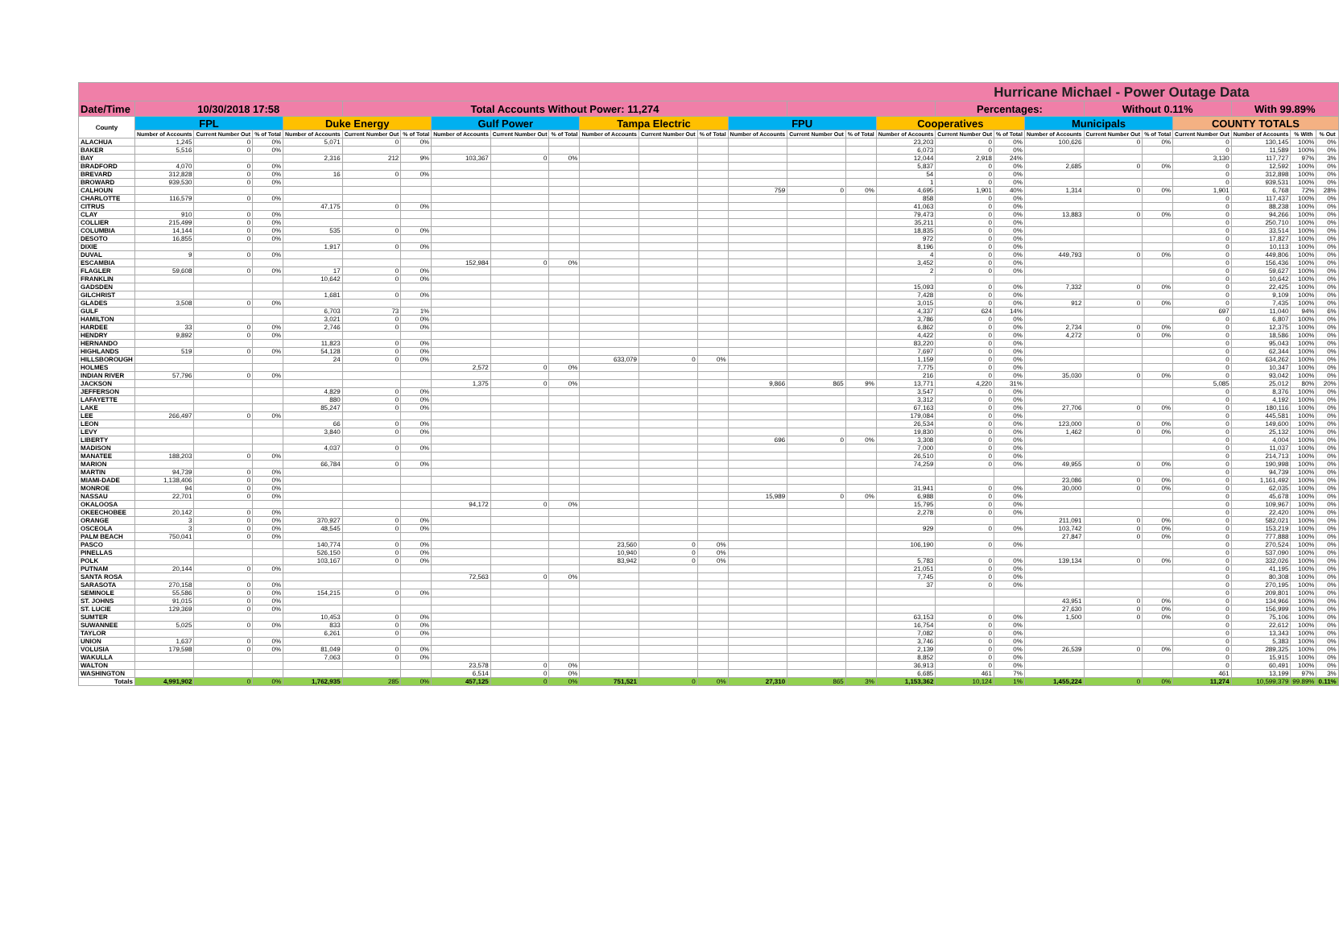| Hurricane Michael - Power Outage Data | | | | | | | | | | | | | | | | | | | | | | | | | |
| --- | --- | --- | --- | --- | --- | --- | --- | --- | --- | --- | --- | --- | --- | --- | --- | --- | --- | --- | --- | --- | --- | --- | --- | --- | --- |
| Date/Time | 10/30/2018 17:58 | | | | Total Accounts Without Power: 11,274 | | | | | | | | | | | | Percentages: | | | Without 0.11% | | | With 99.89% | | |
| County | FPL | | | Duke Energy | | | Gulf Power | | | Tampa Electric | | | FPU | | | Cooperatives | | | Municipals | | | COUNTY TOTALS | | | |
| | Number of Accounts | Current Number Out | % of Total | Number of Accounts | Current Number Out | % of Total | Number of Accounts | Current Number Out | % of Total | Number of Accounts | Current Number Out | % of Total | Number of Accounts | Current Number Out | % of Total | Number of Accounts | Current Number Out | % of Total | Number of Accounts | Current Number Out | % of Total | Current Number Out | Number of Accounts | % With | % Out |
| ALACHUA | 1,245 | 0 | 0% | 5,071 | 0 | 0% | | | | | | | | | | 23,203 | 0 | 0% | 100,626 | 0 | 0% | 0 | 130,145 | 100% | 0% |
| BAKER | 5,516 | 0 | 0% | | | | | | | | | | | | | 6,073 | 0 | 0% | | | | 0 | 11,589 | 100% | 0% |
| BAY | | | | 2,316 | 212 | 9% | 103,367 | 0 | 0% | | | | | | | 12,044 | 2,918 | 24% | | | | 3,130 | 117,727 | 97% | 3% |
| BRADFORD | 4,070 | 0 | 0% | | | | | | | | | | | | | 5,837 | 0 | 0% | 2,685 | 0 | 0% | 0 | 12,592 | 100% | 0% |
| BREVARD | 312,828 | 0 | 0% | 16 | 0 | 0% | | | | | | | | | | 54 | 0 | 0% | | | | 0 | 312,898 | 100% | 0% |
| BROWARD | 939,530 | 0 | 0% | | | | | | | | | | | | | 1 | 0 | 0% | | | | 0 | 939,531 | 100% | 0% |
| CALHOUN | | | | | | | | | | | | | 759 | 0 | 0% | 4,695 | 1,901 | 40% | 1,314 | 0 | 0% | 1,901 | 6,768 | 72% | 28% |
| CHARLOTTE | 116,579 | 0 | 0% | | | | | | | | | | | | | 858 | 0 | 0% | | | | 0 | 117,437 | 100% | 0% |
| CITRUS | | | | 47,175 | 0 | 0% | | | | | | | | | | 41,063 | 0 | 0% | | | | 0 | 88,238 | 100% | 0% |
| CLAY | 910 | 0 | 0% | | | | | | | | | | | | | 79,473 | 0 | 0% | 13,883 | 0 | 0% | 0 | 94,266 | 100% | 0% |
| COLLIER | 215,499 | 0 | 0% | | | | | | | | | | | | | 35,211 | 0 | 0% | | | | 0 | 250,710 | 100% | 0% |
| COLUMBIA | 14,144 | 0 | 0% | 535 | 0 | 0% | | | | | | | | | | 18,835 | 0 | 0% | | | | 0 | 33,514 | 100% | 0% |
| DESOTO | 16,855 | 0 | 0% | | | | | | | | | | | | | 972 | 0 | 0% | | | | 0 | 17,827 | 100% | 0% |
| DIXIE | | | | 1,917 | 0 | 0% | | | | | | | | | | 8,196 | 0 | 0% | | | | 0 | 10,113 | 100% | 0% |
| DUVAL | 9 | 0 | 0% | | | | | | | | | | | | | 4 | 0 | 0% | 449,793 | 0 | 0% | 0 | 449,806 | 100% | 0% |
| ESCAMBIA | | | | | | | 152,984 | 0 | 0% | | | | | | | 3,452 | 0 | 0% | | | | 0 | 156,436 | 100% | 0% |
| FLAGLER | 59,608 | 0 | 0% | 17 | 0 | 0% | | | | | | | | | | 2 | 0 | 0% | | | | 0 | 59,627 | 100% | 0% |
| FRANKLIN | | | | 10,642 | 0 | 0% | | | | | | | | | | | | | | | | 0 | 10,642 | 100% | 0% |
| GADSDEN | | | | | | | | | | | | | | | | 15,093 | 0 | 0% | 7,332 | 0 | 0% | 0 | 22,425 | 100% | 0% |
| GILCHRIST | | | | 1,681 | 0 | 0% | | | | | | | | | | 7,428 | 0 | 0% | | | | 0 | 9,109 | 100% | 0% |
| GLADES | 3,508 | 0 | 0% | | | | | | | | | | | | | 3,015 | 0 | 0% | 912 | 0 | 0% | 0 | 7,435 | 100% | 0% |
| GULF | | | | 6,703 | 73 | 1% | | | | | | | | | | 4,337 | 624 | 14% | | | | 697 | 11,040 | 94% | 6% |
| HAMILTON | | | | 3,021 | 0 | 0% | | | | | | | | | | 3,786 | 0 | 0% | | | | 0 | 6,807 | 100% | 0% |
| HARDEE | 33 | 0 | 0% | 2,746 | 0 | 0% | | | | | | | | | | 6,862 | 0 | 0% | 2,734 | 0 | 0% | 0 | 12,375 | 100% | 0% |
| HENDRY | 9,892 | 0 | 0% | | | | | | | | | | | | | 4,422 | 0 | 0% | 4,272 | 0 | 0% | 0 | 18,586 | 100% | 0% |
| HERNANDO | | | | 11,823 | 0 | 0% | | | | | | | | | | 83,220 | 0 | 0% | | | | 0 | 95,043 | 100% | 0% |
| HIGHLANDS | 519 | 0 | 0% | 54,128 | 0 | 0% | | | | | | | | | | 7,697 | 0 | 0% | | | | 0 | 62,344 | 100% | 0% |
| HILLSBOROUGH | | | | 24 | 0 | 0% | | | | 633,079 | 0 | 0% | | | | 1,159 | 0 | 0% | | | | 0 | 634,262 | 100% | 0% |
| HOLMES | | | | | | | 2,572 | 0 | 0% | | | | | | | 7,775 | 0 | 0% | | | | 0 | 10,347 | 100% | 0% |
| INDIAN RIVER | 57,796 | 0 | 0% | | | | | | | | | | | | | 216 | 0 | 0% | 35,030 | 0 | 0% | 0 | 93,042 | 100% | 0% |
| JACKSON | | | | | | | 1,375 | 0 | 0% | | | | 9,866 | 865 | 9% | 13,771 | 4,220 | 31% | | | | 5,085 | 25,012 | 80% | 20% |
| JEFFERSON | | | | 4,829 | 0 | 0% | | | | | | | | | | 3,547 | 0 | 0% | | | | 0 | 8,376 | 100% | 0% |
| LAFAYETTE | | | | 880 | 0 | 0% | | | | | | | | | | 3,312 | 0 | 0% | | | | 0 | 4,192 | 100% | 0% |
| LAKE | | | | 85,247 | 0 | 0% | | | | | | | | | | 67,163 | 0 | 0% | 27,706 | 0 | 0% | 0 | 180,116 | 100% | 0% |
| LEE | 266,497 | 0 | 0% | | | | | | | | | | | | | 179,084 | 0 | 0% | | | | 0 | 445,581 | 100% | 0% |
| LEON | | | | 66 | 0 | 0% | | | | | | | | | | 26,534 | 0 | 0% | 123,000 | 0 | 0% | 0 | 149,600 | 100% | 0% |
| LEVY | | | | 3,840 | 0 | 0% | | | | | | | | | | 19,830 | 0 | 0% | 1,462 | 0 | 0% | 0 | 25,132 | 100% | 0% |
| LIBERTY | | | | | | | | | | | | | 696 | 0 | 0% | 3,308 | 0 | 0% | | | | 0 | 4,004 | 100% | 0% |
| MADISON | | | | 4,037 | 0 | 0% | | | | | | | | | | 7,000 | 0 | 0% | | | | 0 | 11,037 | 100% | 0% |
| MANATEE | 188,203 | 0 | 0% | | | | | | | | | | | | | 26,510 | 0 | 0% | | | | 0 | 214,713 | 100% | 0% |
| MARION | | | | 66,784 | 0 | 0% | | | | | | | | | | 74,259 | 0 | 0% | 49,955 | 0 | 0% | 0 | 190,998 | 100% | 0% |
| MARTIN | 94,739 | 0 | 0% | | | | | | | | | | | | | | | | | | | 0 | 94,739 | 100% | 0% |
| MIAMI-DADE | 1,138,406 | 0 | 0% | | | | | | | | | | | | | | | | 23,086 | 0 | 0% | 0 | 1,161,492 | 100% | 0% |
| MONROE | 94 | 0 | 0% | | | | | | | | | | | | | 31,941 | 0 | 0% | 30,000 | 0 | 0% | 0 | 62,035 | 100% | 0% |
| NASSAU | 22,701 | 0 | 0% | | | | | | | | | | 15,989 | 0 | 0% | 6,988 | 0 | 0% | | | | 0 | 45,678 | 100% | 0% |
| OKALOOSA | | | | | | | 94,172 | 0 | 0% | | | | | | | 15,795 | 0 | 0% | | | | 0 | 109,967 | 100% | 0% |
| OKEECHOBEE | 20,142 | 0 | 0% | | | | | | | | | | | | | 2,278 | 0 | 0% | | | | 0 | 22,420 | 100% | 0% |
| ORANGE | 3 | 0 | 0% | 370,927 | 0 | 0% | | | | | | | | | | | | | 211,091 | 0 | 0% | 0 | 582,021 | 100% | 0% |
| OSCEOLA | 3 | 0 | 0% | 48,545 | 0 | 0% | | | | | | | | | | 929 | 0 | 0% | 103,742 | 0 | 0% | 0 | 153,219 | 100% | 0% |
| PALM BEACH | 750,041 | 0 | 0% | | | | | | | | | | | | | | | | 27,847 | 0 | 0% | 0 | 777,888 | 100% | 0% |
| PASCO | | | | 140,774 | 0 | 0% | | | | 23,560 | 0 | 0% | | | | 106,190 | 0 | 0% | | | | 0 | 270,524 | 100% | 0% |
| PINELLAS | | | | 526,150 | 0 | 0% | | | | 10,940 | 0 | 0% | | | | | | | | | | 0 | 537,090 | 100% | 0% |
| POLK | | | | 103,167 | 0 | 0% | | | | 83,942 | 0 | 0% | | | | 5,783 | 0 | 0% | 139,134 | 0 | 0% | 0 | 332,026 | 100% | 0% |
| PUTNAM | 20,144 | 0 | 0% | | | | | | | | | | | | | 21,051 | 0 | 0% | | | | 0 | 41,195 | 100% | 0% |
| SANTA ROSA | | | | | | | 72,563 | 0 | 0% | | | | | | | 7,745 | 0 | 0% | | | | 0 | 80,308 | 100% | 0% |
| SARASOTA | 270,158 | 0 | 0% | | | | | | | | | | | | | 37 | 0 | 0% | | | | 0 | 270,195 | 100% | 0% |
| SEMINOLE | 55,586 | 0 | 0% | 154,215 | 0 | 0% | | | | | | | | | | | | | | | | 0 | 209,801 | 100% | 0% |
| ST. JOHNS | 91,015 | 0 | 0% | | | | | | | | | | | | | | | | 43,951 | 0 | 0% | 0 | 134,966 | 100% | 0% |
| ST. LUCIE | 129,369 | 0 | 0% | | | | | | | | | | | | | | | | 27,630 | 0 | 0% | 0 | 156,999 | 100% | 0% |
| SUMTER | | | | 10,453 | 0 | 0% | | | | | | | | | | 63,153 | 0 | 0% | 1,500 | 0 | 0% | 0 | 75,106 | 100% | 0% |
| SUWANNEE | 5,025 | 0 | 0% | 833 | 0 | 0% | | | | | | | | | | 16,754 | 0 | 0% | | | | 0 | 22,612 | 100% | 0% |
| TAYLOR | | | | 6,261 | 0 | 0% | | | | | | | | | | 7,082 | 0 | 0% | | | | 0 | 13,343 | 100% | 0% |
| UNION | 1,637 | 0 | 0% | | | | | | | | | | | | | 3,746 | 0 | 0% | | | | 0 | 5,383 | 100% | 0% |
| VOLUSIA | 179,598 | 0 | 0% | 81,049 | 0 | 0% | | | | | | | | | | 2,139 | 0 | 0% | 26,539 | 0 | 0% | 0 | 289,325 | 100% | 0% |
| WAKULLA | | | | 7,063 | 0 | 0% | | | | | | | | | | 8,852 | 0 | 0% | | | | 0 | 15,915 | 100% | 0% |
| WALTON | | | | | | | 23,578 | 0 | 0% | | | | | | | 36,913 | 0 | 0% | | | | 0 | 60,491 | 100% | 0% |
| WASHINGTON | | | | | | | 6,514 | 0 | 0% | | | | | | | 6,685 | 461 | 7% | | | | 461 | 13,199 | 97% | 3% |
| Totals | 4,991,902 | 0 | 0% | 1,762,935 | 285 | 0% | 457,125 | 0 | 0% | 751,521 | 0 | 0% | 27,310 | 865 | 3% | 1,153,362 | 10,124 | 1% | 1,455,224 | 0 | 0% | 11,274 | 10,599,379 | 99.89% | 0.11% |